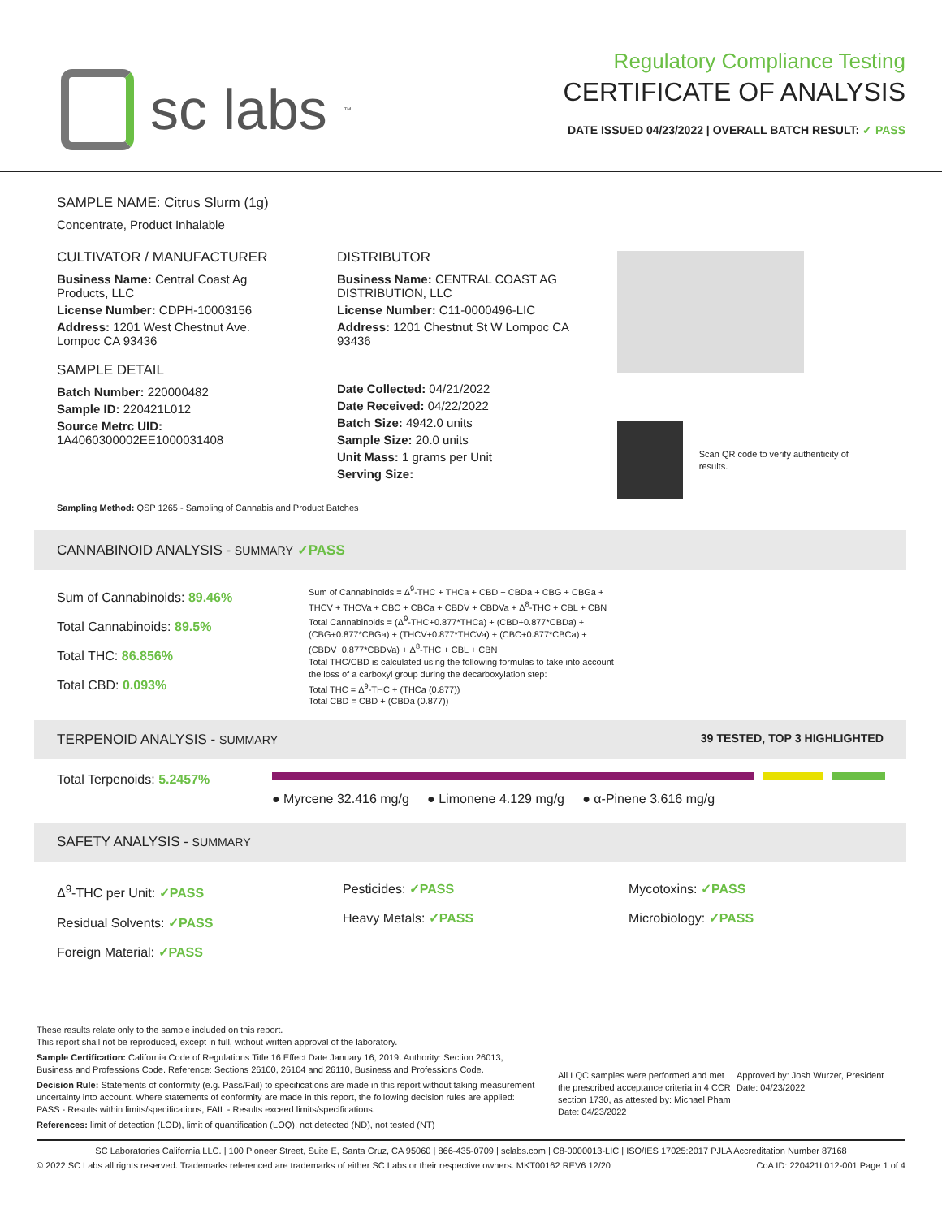sc labs<sup>™</sup>
Regulatory Compliance Testing
CERTIFICATE OF ANALYSIS
DATE ISSUED 04/23/2022 | OVERALL BATCH RESULT: ✓ PASS
SAMPLE NAME: Citrus Slurm (1g)
Concentrate, Product Inhalable
CULTIVATOR / MANUFACTURER
Business Name: Central Coast Ag Products, LLC
License Number: CDPH-10003156
Address: 1201 West Chestnut Ave. Lompoc CA 93436
SAMPLE DETAIL
Batch Number: 220000482
Sample ID: 220421L012
Source Metrc UID:
1A4060300002EE1000031408
DISTRIBUTOR
Business Name: CENTRAL COAST AG DISTRIBUTION, LLC
License Number: C11-0000496-LIC
Address: 1201 Chestnut St W Lompoc CA 93436
Date Collected: 04/21/2022
Date Received: 04/22/2022
Batch Size: 4942.0 units
Sample Size: 20.0 units
Unit Mass: 1 grams per Unit
Serving Size:
Scan QR code to verify authenticity of results.
Sampling Method: QSP 1265 - Sampling of Cannabis and Product Batches
CANNABINOID ANALYSIS - SUMMARY ✓PASS
Sum of Cannabinoids: 89.46%
Total Cannabinoids: 89.5%
Total THC: 86.856%
Total CBD: 0.093%
Sum of Cannabinoids = Δ<sup>9</sup>-THC + THCa + CBD + CBDa + CBG + CBGa + THCV + THCVa + CBC + CBCa + CBDV + CBDVa + Δ<sup>8</sup>-THC + CBL + CBN
Total Cannabinoids = (Δ<sup>9</sup>-THC+0.877*THCa) + (CBD+0.877*CBDa) + (CBG+0.877*CBGa) + (THCV+0.877*THCVa) + (CBC+0.877*CBCa) + (CBDV+0.877*CBDVa) + Δ<sup>8</sup>-THC + CBL + CBN
Total THC/CBD is calculated using the following formulas to take into account the loss of a carboxyl group during the decarboxylation step:
Total THC = Δ<sup>9</sup>-THC + (THCa (0.877))
Total CBD = CBD + (CBDa (0.877))
TERPENOID ANALYSIS - SUMMARY 39 TESTED, TOP 3 HIGHLIGHTED
Total Terpenoids: 5.2457%
● Myrcene 32.416 mg/g ● Limonene 4.129 mg/g ● α-Pinene 3.616 mg/g
SAFETY ANALYSIS - SUMMARY
Δ<sup>9</sup>-THC per Unit: ✓PASS
Residual Solvents: ✓PASS
Foreign Material: ✓PASS
Pesticides: ✓PASS
Heavy Metals: ✓PASS
Mycotoxins: ✓PASS
Microbiology: ✓PASS
These results relate only to the sample included on this report.
This report shall not be reproduced, except in full, without written approval of the laboratory.
Sample Certification: California Code of Regulations Title 16 Effect Date January 16, 2019. Authority: Section 26013, Business and Professions Code. Reference: Sections 26100, 26104 and 26110, Business and Professions Code.
Decision Rule: Statements of conformity (e.g. Pass/Fail) to specifications are made in this report without taking measurement uncertainty into account. Where statements of conformity are made in this report, the following decision rules are applied: PASS - Results within limits/specifications, FAIL - Results exceed limits/specifications.
References: limit of detection (LOD), limit of quantification (LOQ), not detected (ND), not tested (NT)
All LQC samples were performed and met the prescribed acceptance criteria in 4 CCR section 1730, as attested by: Michael Pham
Date: 04/23/2022
Approved by: Josh Wurzer, President
Date: 04/23/2022
SC Laboratories California LLC. | 100 Pioneer Street, Suite E, Santa Cruz, CA 95060 | 866-435-0709 | sclabs.com | C8-0000013-LIC | ISO/IES 17025:2017 PJLA Accreditation Number 87168
© 2022 SC Labs all rights reserved. Trademarks referenced are trademarks of either SC Labs or their respective owners. MKT00162 REV6 12/20 CoA ID: 220421L012-001 Page 1 of 4